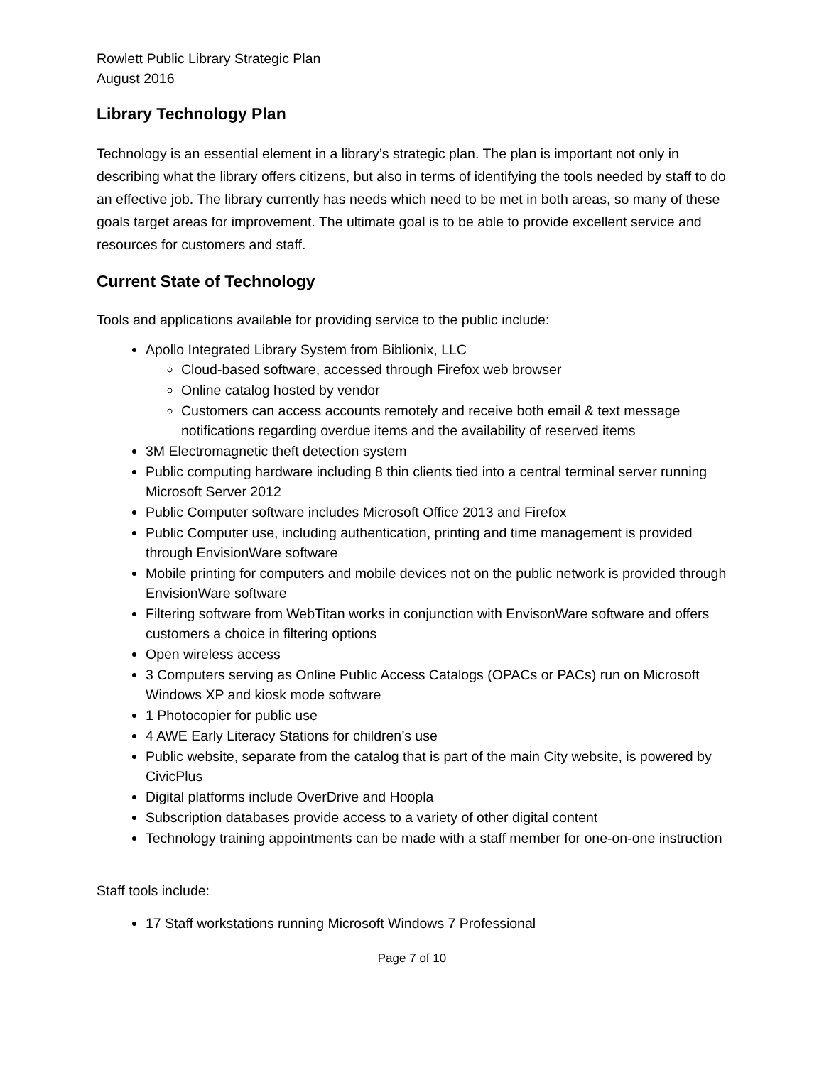Rowlett Public Library Strategic Plan
August 2016
Library Technology Plan
Technology is an essential element in a library’s strategic plan. The plan is important not only in describing what the library offers citizens, but also in terms of identifying the tools needed by staff to do an effective job. The library currently has needs which need to be met in both areas, so many of these goals target areas for improvement. The ultimate goal is to be able to provide excellent service and resources for customers and staff.
Current State of Technology
Tools and applications available for providing service to the public include:
Apollo Integrated Library System from Biblionix, LLC
Cloud-based software, accessed through Firefox web browser
Online catalog hosted by vendor
Customers can access accounts remotely and receive both email & text message notifications regarding overdue items and the availability of reserved items
3M Electromagnetic theft detection system
Public computing hardware including 8 thin clients tied into a central terminal server running Microsoft Server 2012
Public Computer software includes Microsoft Office 2013 and Firefox
Public Computer use, including authentication, printing and time management is provided through EnvisionWare software
Mobile printing for computers and mobile devices not on the public network is provided through EnvisionWare software
Filtering software from WebTitan works in conjunction with EnvisonWare software and offers customers a choice in filtering options
Open wireless access
3 Computers serving as Online Public Access Catalogs (OPACs or PACs) run on Microsoft Windows XP and kiosk mode software
1 Photocopier for public use
4 AWE Early Literacy Stations for children’s use
Public website, separate from the catalog that is part of the main City website, is powered by CivicPlus
Digital platforms include OverDrive and Hoopla
Subscription databases provide access to a variety of other digital content
Technology training appointments can be made with a staff member for one-on-one instruction
Staff tools include:
17 Staff workstations running Microsoft Windows 7 Professional
Page 7 of 10